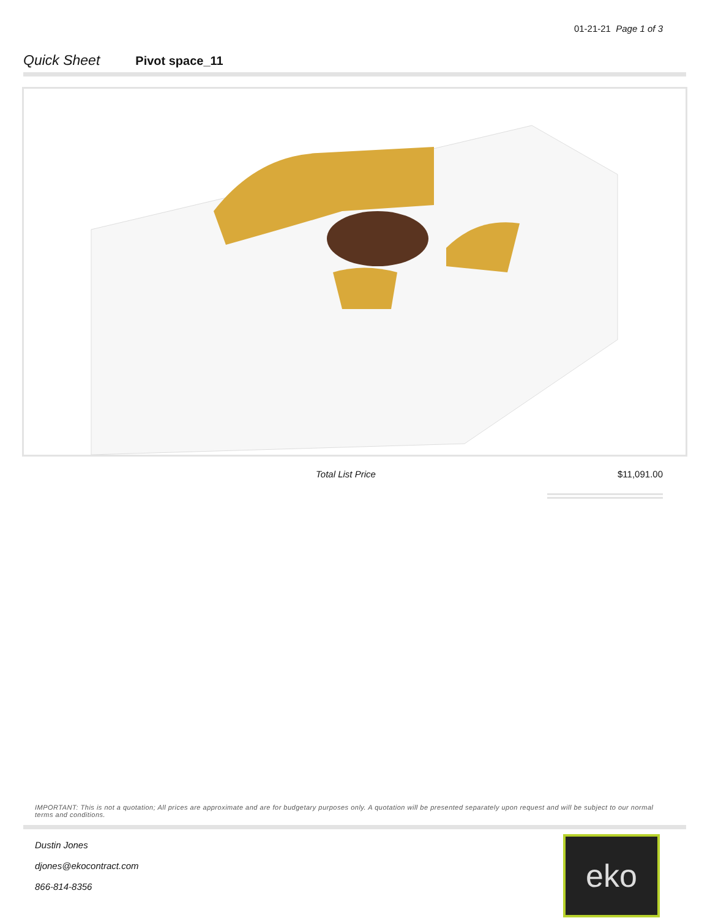01-21-21 Page 1 of 3
Quick Sheet Pivot space_11
Total List Price $11,091.00
IMPORTANT: This is not a quotation; All prices are approximate and are for budgetary purposes only. A quotation will be presented separately upon request and will be subject to our normal terms and conditions.
Dustin Jones
djones@ekocontract.com
866-814-8356
eko